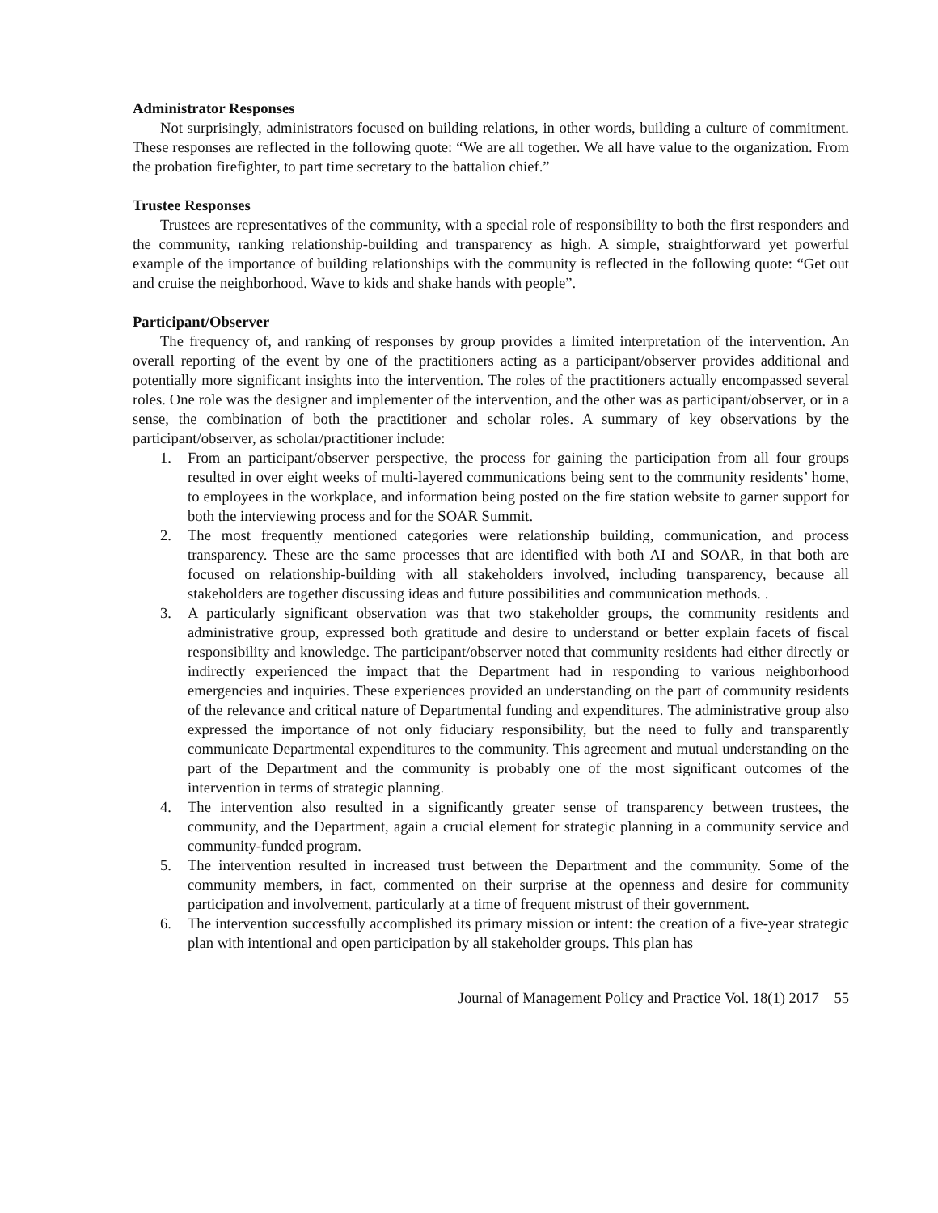Administrator Responses
Not surprisingly, administrators focused on building relations, in other words, building a culture of commitment. These responses are reflected in the following quote: “We are all together. We all have value to the organization. From the probation firefighter, to part time secretary to the battalion chief.”
Trustee Responses
Trustees are representatives of the community, with a special role of responsibility to both the first responders and the community, ranking relationship-building and transparency as high. A simple, straightforward yet powerful example of the importance of building relationships with the community is reflected in the following quote: “Get out and cruise the neighborhood. Wave to kids and shake hands with people”.
Participant/Observer
The frequency of, and ranking of responses by group provides a limited interpretation of the intervention. An overall reporting of the event by one of the practitioners acting as a participant/observer provides additional and potentially more significant insights into the intervention. The roles of the practitioners actually encompassed several roles. One role was the designer and implementer of the intervention, and the other was as participant/observer, or in a sense, the combination of both the practitioner and scholar roles. A summary of key observations by the participant/observer, as scholar/practitioner include:
1. From an participant/observer perspective, the process for gaining the participation from all four groups resulted in over eight weeks of multi-layered communications being sent to the community residents’ home, to employees in the workplace, and information being posted on the fire station website to garner support for both the interviewing process and for the SOAR Summit.
2. The most frequently mentioned categories were relationship building, communication, and process transparency. These are the same processes that are identified with both AI and SOAR, in that both are focused on relationship-building with all stakeholders involved, including transparency, because all stakeholders are together discussing ideas and future possibilities and communication methods. .
3. A particularly significant observation was that two stakeholder groups, the community residents and administrative group, expressed both gratitude and desire to understand or better explain facets of fiscal responsibility and knowledge. The participant/observer noted that community residents had either directly or indirectly experienced the impact that the Department had in responding to various neighborhood emergencies and inquiries. These experiences provided an understanding on the part of community residents of the relevance and critical nature of Departmental funding and expenditures. The administrative group also expressed the importance of not only fiduciary responsibility, but the need to fully and transparently communicate Departmental expenditures to the community. This agreement and mutual understanding on the part of the Department and the community is probably one of the most significant outcomes of the intervention in terms of strategic planning.
4. The intervention also resulted in a significantly greater sense of transparency between trustees, the community, and the Department, again a crucial element for strategic planning in a community service and community-funded program.
5. The intervention resulted in increased trust between the Department and the community. Some of the community members, in fact, commented on their surprise at the openness and desire for community participation and involvement, particularly at a time of frequent mistrust of their government.
6. The intervention successfully accomplished its primary mission or intent: the creation of a five-year strategic plan with intentional and open participation by all stakeholder groups. This plan has
Journal of Management Policy and Practice Vol. 18(1) 2017 55